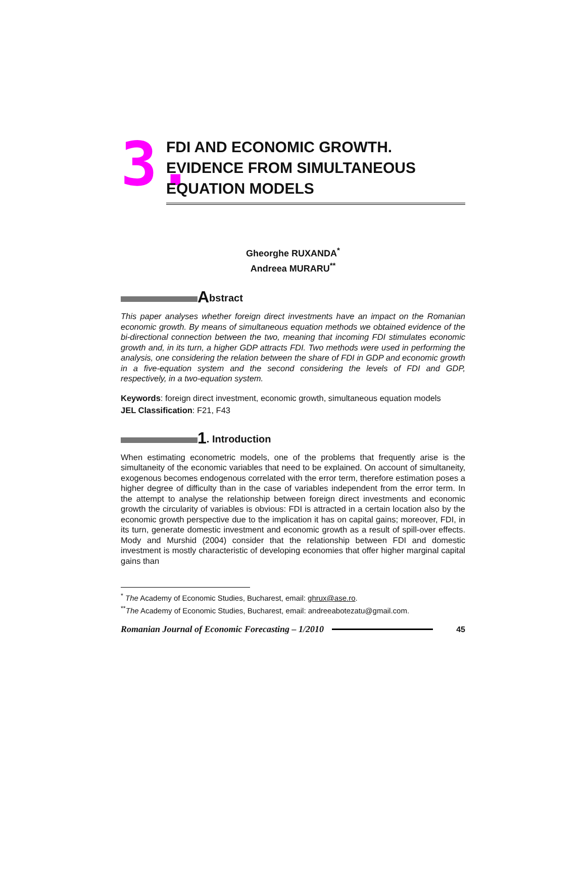3.
FDI AND ECONOMIC GROWTH.
EVIDENCE FROM SIMULTANEOUS
EQUATION MODELS
Gheorghe RUXANDA<sup>*</sup>
Andreea MURARU<sup>**</sup>
Abstract
This paper analyses whether foreign direct investments have an impact on the Romanian economic growth. By means of simultaneous equation methods we obtained evidence of the bi-directional connection between the two, meaning that incoming FDI stimulates economic growth and, in its turn, a higher GDP attracts FDI. Two methods were used in performing the analysis, one considering the relation between the share of FDI in GDP and economic growth in a five-equation system and the second considering the levels of FDI and GDP, respectively, in a two-equation system.
Keywords: foreign direct investment, economic growth, simultaneous equation models
JEL Classification: F21, F43
1. Introduction
When estimating econometric models, one of the problems that frequently arise is the simultaneity of the economic variables that need to be explained. On account of simultaneity, exogenous becomes endogenous correlated with the error term, therefore estimation poses a higher degree of difficulty than in the case of variables independent from the error term. In the attempt to analyse the relationship between foreign direct investments and economic growth the circularity of variables is obvious: FDI is attracted in a certain location also by the economic growth perspective due to the implication it has on capital gains; moreover, FDI, in its turn, generate domestic investment and economic growth as a result of spill-over effects. Mody and Murshid (2004) consider that the relationship between FDI and domestic investment is mostly characteristic of developing economies that offer higher marginal capital gains than
<sup>*</sup> The Academy of Economic Studies, Bucharest, email: ghrux@ase.ro.
<sup>**</sup> The Academy of Economic Studies, Bucharest, email: andreeabotezatu@gmail.com.
Romanian Journal of Economic Forecasting – 1/2010 45